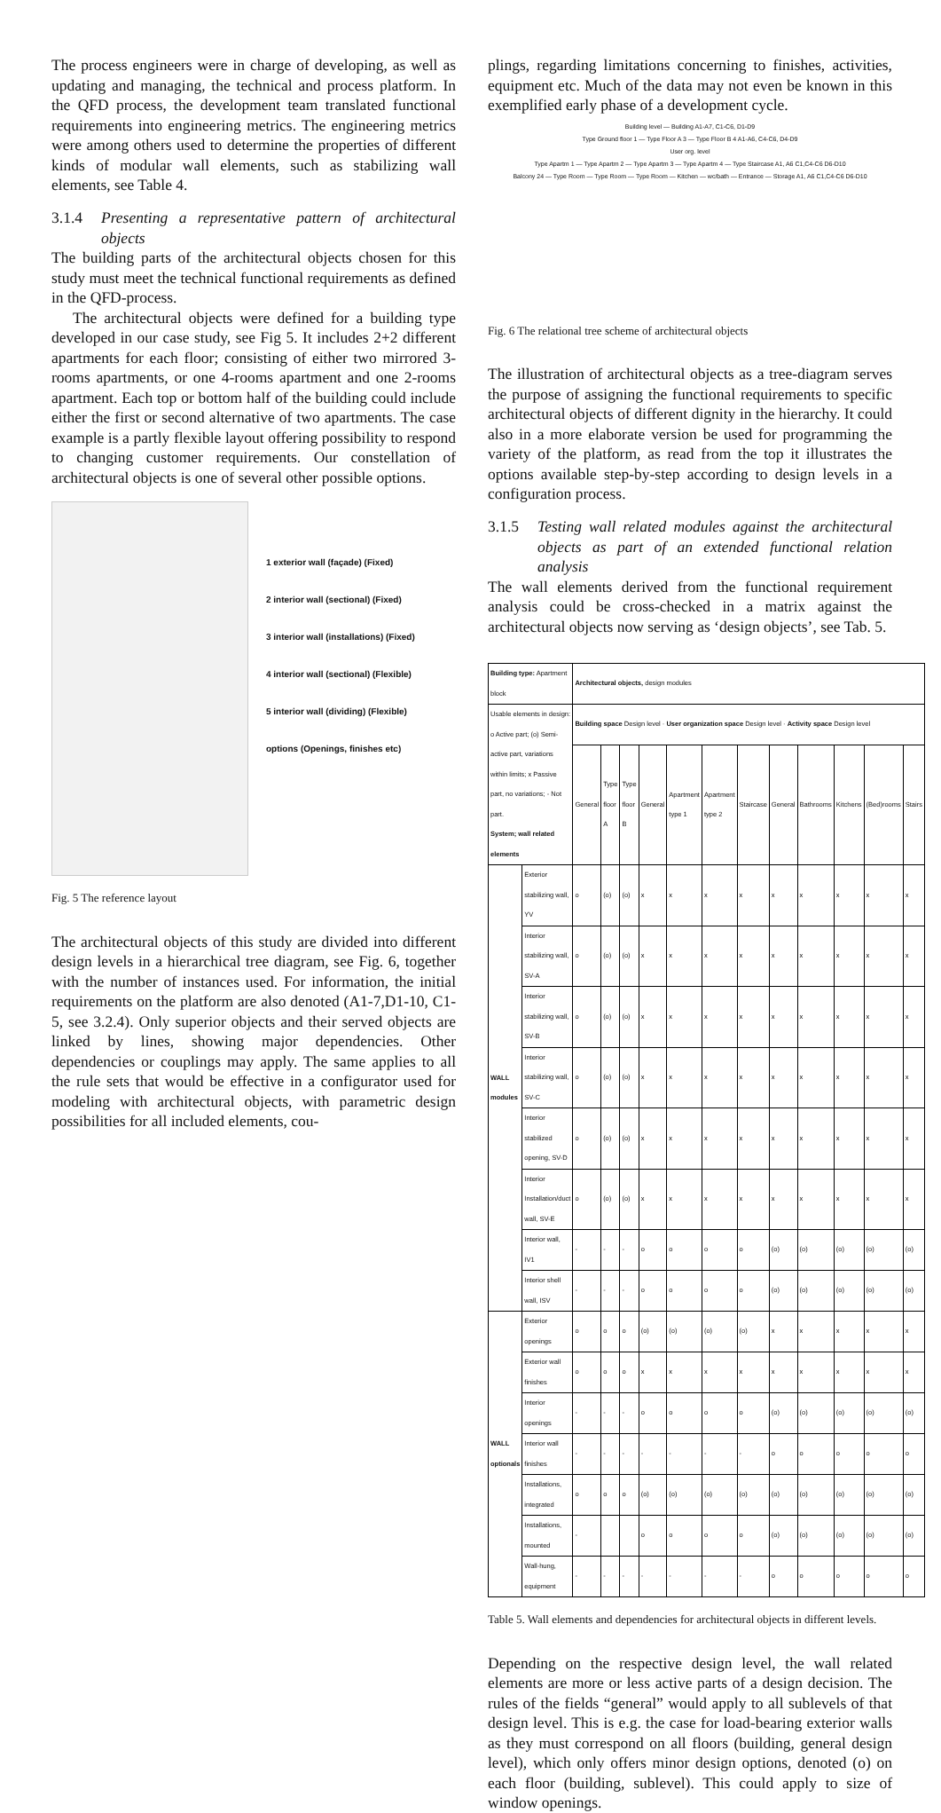The process engineers were in charge of developing, as well as updating and managing, the technical and process platform. In the QFD process, the development team translated functional requirements into engineering metrics. The engineering metrics were among others used to determine the properties of different kinds of modular wall elements, such as stabilizing wall elements, see Table 4.
3.1.4
Presenting a representative pattern of architectural objects
The building parts of the architectural objects chosen for this study must meet the technical functional requirements as defined in the QFD-process.
The architectural objects were defined for a building type developed in our case study, see Fig 5. It includes 2+2 different apartments for each floor; consisting of either two mirrored 3-rooms apartments, or one 4-rooms apartment and one 2-rooms apartment. Each top or bottom half of the building could include either the first or second alternative of two apartments. The case example is a partly flexible layout offering possibility to respond to changing customer requirements. Our constellation of architectural objects is one of several other possible options.
1 exterior wall (façade) (Fixed)
2 interior wall (sectional) (Fixed)
3 interior wall (installations) (Fixed)
4 interior wall (sectional) (Flexible)
5 interior wall (dividing) (Flexible)
options (Openings, finishes etc)
Fig. 5 The reference layout
The architectural objects of this study are divided into different design levels in a hierarchical tree diagram, see Fig. 6, together with the number of instances used. For information, the initial requirements on the platform are also denoted (A1-7,D1-10, C1-5, see 3.2.4). Only superior objects and their served objects are linked by lines, showing major dependencies. Other dependencies or couplings may apply. The same applies to all the rule sets that would be effective in a configurator used for modeling with architectural objects, with parametric design possibilities for all included elements, cou-
plings, regarding limitations concerning to finishes, activities, equipment etc. Much of the data may not even be known in this exemplified early phase of a development cycle.
Building level — Building A1-A7, C1-C6, D1-D9
Type Ground floor 1 — Type Floor A 3 — Type Floor B 4 A1-A6, C4-C6, D4-D9
User org. level
Type Apartm 1 — Type Apartm 2 — Type Apartm 3 — Type Apartm 4 — Type Staircase A1, A6 C1,C4-C6 D6-D10
Balcony 24 — Type Room — Type Room — Type Room — Kitchen — wc/bath — Entrance — Storage A1, A6 C1,C4-C6 D6-D10
Fig. 6 The relational tree scheme of architectural objects
The illustration of architectural objects as a tree-diagram serves the purpose of assigning the functional requirements to specific architectural objects of different dignity in the hierarchy. It could also in a more elaborate version be used for programming the variety of the platform, as read from the top it illustrates the options available step-by-step according to design levels in a configuration process.
3.1.5
Testing wall related modules against the architectural objects as part of an extended functional relation analysis
The wall elements derived from the functional requirement analysis could be cross-checked in a matrix against the architectural objects now serving as ‘design objects’, see Tab. 5.
| Building type: Apartment block | | Architectural objects, design modules | | | | | | | | | | | |
| --- | --- | --- | --- | --- | --- | --- | --- | --- | --- | --- | --- | --- | --- |
| Usable elements in design: o Active part; (o) Semi-active part, variations within limits; x Passive part, no variations; - Not part. System; wall related elements | | Building space Design level · User organization space Design level · Activity space Design level | | | | | | | | | | | |
| | | General | Type floor A | Type floor B | General | Apartment type 1 | Apartment type 2 | Staircase | General | Bathrooms | Kitchens | (Bed)rooms | Stairs |
| WALL modules | Exterior stabilizing wall, YV | o | (o) | (o) | x | x | x | x | x | x | x | x | x |
| | Interior stabilizing wall, SV-A | o | (o) | (o) | x | x | x | x | x | x | x | x | x |
| | Interior stabilizing wall, SV-B | o | (o) | (o) | x | x | x | x | x | x | x | x | x |
| | Interior stabilizing wall, SV-C | o | (o) | (o) | x | x | x | x | x | x | x | x | x |
| | Interior stabilized opening, SV-D | o | (o) | (o) | x | x | x | x | x | x | x | x | x |
| | Interior Installation/duct wall, SV-E | o | (o) | (o) | x | x | x | x | x | x | x | x | x |
| | Interior wall, IV1 | - | - | - | o | o | o | o | (o) | (o) | (o) | (o) | (o) |
| | Interior shell wall, ISV | - | - | - | o | o | o | o | (o) | (o) | (o) | (o) | (o) |
| WALL optionals | Exterior openings | o | o | o | (o) | (o) | (o) | (o) | x | x | x | x | x |
| | Exterior wall finishes | o | o | o | x | x | x | x | x | x | x | x | x |
| | Interior openings | - | - | - | o | o | o | o | (o) | (o) | (o) | (o) | (o) |
| | Interior wall finishes | - | - | - | - | - | - | - | o | o | o | o | o |
| | Installations, integrated | o | o | o | (o) | (o) | (o) | (o) | (o) | (o) | (o) | (o) | (o) |
| | Installations, mounted | - | | | o | o | o | o | (o) | (o) | (o) | (o) | (o) |
| | Wall-hung, equipment | - | - | - | - | - | - | - | o | o | o | o | o |
Table 5. Wall elements and dependencies for architectural objects in different levels.
Depending on the respective design level, the wall related elements are more or less active parts of a design decision. The rules of the fields “general” would apply to all sublevels of that design level. This is e.g. the case for load-bearing exterior walls as they must correspond on all floors (building, general design level), which only offers minor design options, denoted (o) on each floor (building, sublevel). This could apply to size of window openings.